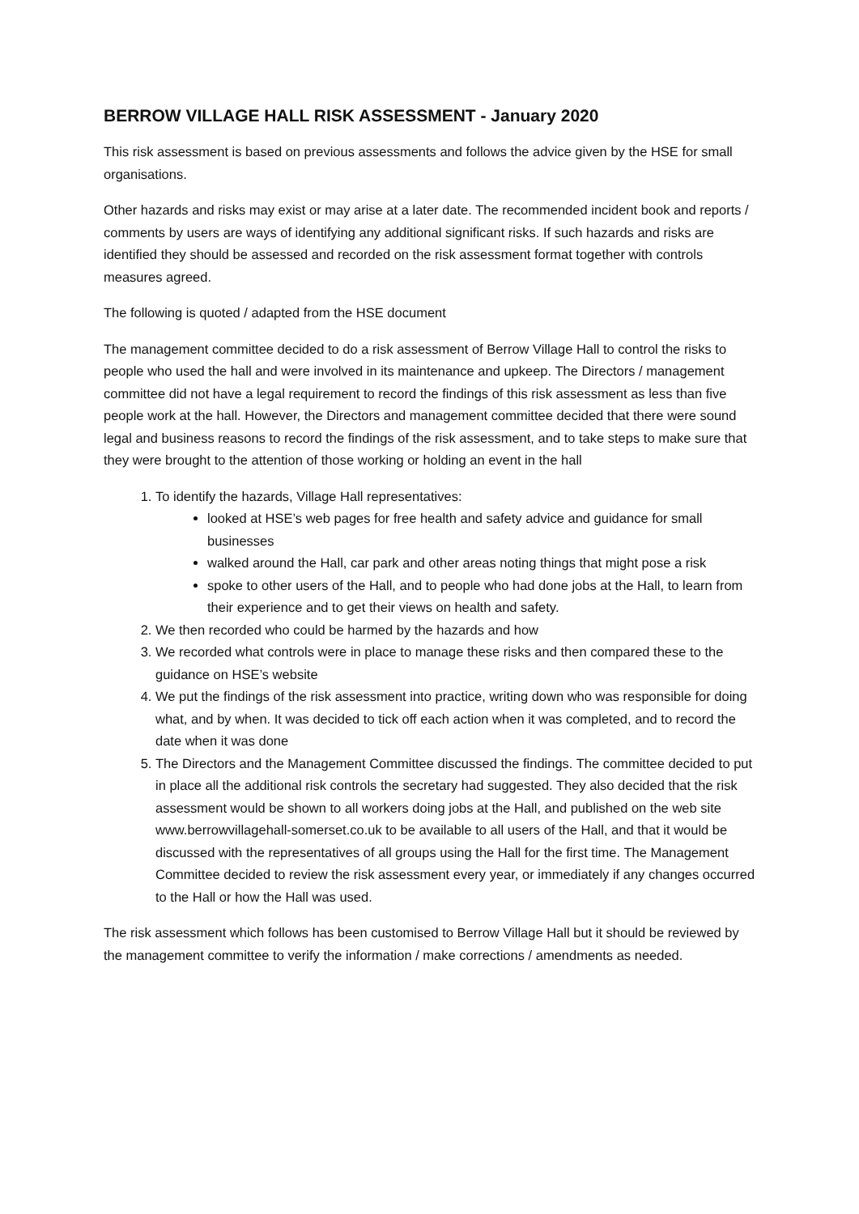BERROW VILLAGE HALL RISK ASSESSMENT - January 2020
This risk assessment is based on previous assessments and follows the advice given by the HSE for small organisations.
Other hazards and risks may exist or may arise at a later date. The recommended incident book and reports / comments by users are ways of identifying any additional significant risks. If such hazards and risks are identified they should be assessed and recorded on the risk assessment format together with controls measures agreed.
The following is quoted / adapted from the HSE document
The management committee decided to do a risk assessment of Berrow Village Hall to control the risks to people who used the hall and were involved in its maintenance and upkeep. The Directors / management committee did not have a legal requirement to record the findings of this risk assessment as less than five people work at the hall. However, the Directors and management committee decided that there were sound legal and business reasons to record the findings of the risk assessment, and to take steps to make sure that they were brought to the attention of those working or holding an event in the hall
1. To identify the hazards, Village Hall representatives:
looked at HSE’s web pages for free health and safety advice and guidance for small businesses
walked around the Hall, car park and other areas noting things that might pose a risk
spoke to other users of the Hall, and to people who had done jobs at the Hall, to learn from their experience and to get their views on health and safety.
2. We then recorded who could be harmed by the hazards and how
3. We recorded what controls were in place to manage these risks and then compared these to the guidance on HSE’s website
4. We put the findings of the risk assessment into practice, writing down who was responsible for doing what, and by when. It was decided to tick off each action when it was completed, and to record the date when it was done
5. The Directors and the Management Committee discussed the findings. The committee decided to put in place all the additional risk controls the secretary had suggested. They also decided that the risk assessment would be shown to all workers doing jobs at the Hall, and published on the web site www.berrowvillagehall-somerset.co.uk to be available to all users of the Hall, and that it would be discussed with the representatives of all groups using the Hall for the first time. The Management Committee decided to review the risk assessment every year, or immediately if any changes occurred to the Hall or how the Hall was used.
The risk assessment which follows has been customised to Berrow Village Hall but it should be reviewed by the management committee to verify the information / make corrections / amendments as needed.